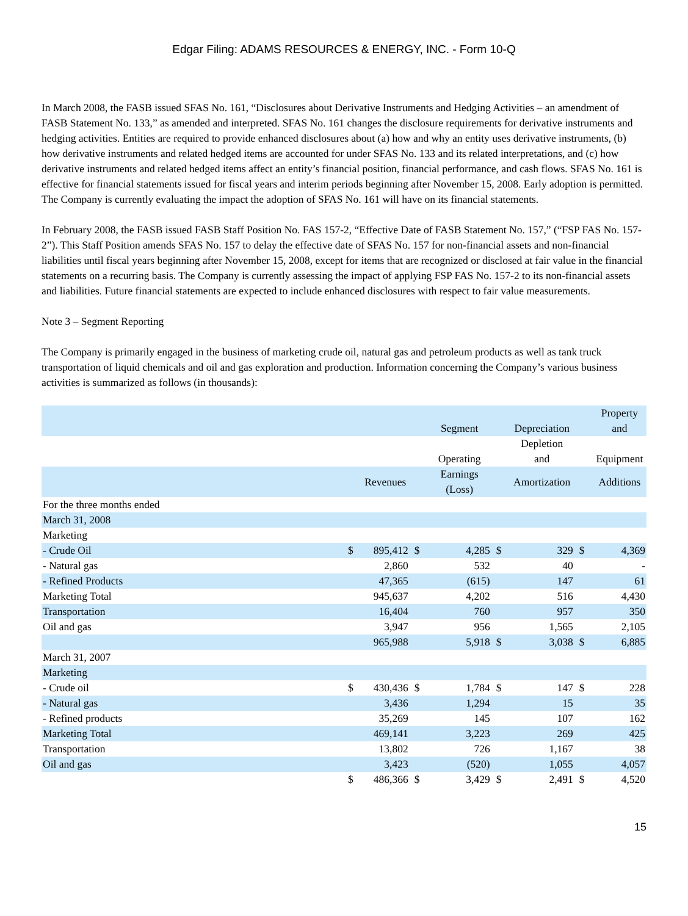Edgar Filing: ADAMS RESOURCES & ENERGY, INC. - Form 10-Q
In March 2008, the FASB issued SFAS No. 161, “Disclosures about Derivative Instruments and Hedging Activities – an amendment of FASB Statement No. 133,” as amended and interpreted. SFAS No. 161 changes the disclosure requirements for derivative instruments and hedging activities. Entities are required to provide enhanced disclosures about (a) how and why an entity uses derivative instruments, (b) how derivative instruments and related hedged items are accounted for under SFAS No. 133 and its related interpretations, and (c) how derivative instruments and related hedged items affect an entity’s financial position, financial performance, and cash flows. SFAS No. 161 is effective for financial statements issued for fiscal years and interim periods beginning after November 15, 2008. Early adoption is permitted. The Company is currently evaluating the impact the adoption of SFAS No. 161 will have on its financial statements.
In February 2008, the FASB issued FASB Staff Position No. FAS 157-2, “Effective Date of FASB Statement No. 157,” (“FSP FAS No. 157-2”). This Staff Position amends SFAS No. 157 to delay the effective date of SFAS No. 157 for non-financial assets and non-financial liabilities until fiscal years beginning after November 15, 2008, except for items that are recognized or disclosed at fair value in the financial statements on a recurring basis. The Company is currently assessing the impact of applying FSP FAS No. 157-2 to its non-financial assets and liabilities. Future financial statements are expected to include enhanced disclosures with respect to fair value measurements.
Note 3 – Segment Reporting
The Company is primarily engaged in the business of marketing crude oil, natural gas and petroleum products as well as tank truck transportation of liquid chemicals and oil and gas exploration and production. Information concerning the Company’s various business activities is summarized as follows (in thousands):
| | | | | Segment | | Depreciation | | Property and |
| | | | | Operating | | Depletion and | | Equipment |
| | | Revenues | | Earnings (Loss) | | Amortization | | Additions |
| For the three months ended | | | | | | | | |
| March 31, 2008 | | | | | | | | |
| Marketing | | | | | | | | |
| - Crude Oil | $ | 895,412 | $ | 4,285 | $ | 329 | $ | 4,369 |
| - Natural gas | | 2,860 | | 532 | | 40 | | - |
| - Refined Products | | 47,365 | | (615) | | 147 | | 61 |
| Marketing Total | | 945,637 | | 4,202 | | 516 | | 4,430 |
| Transportation | | 16,404 | | 760 | | 957 | | 350 |
| Oil and gas | | 3,947 | | 956 | | 1,565 | | 2,105 |
| | | 965,988 | | 5,918 | $ | 3,038 | $ | 6,885 |
| March 31, 2007 | | | | | | | | |
| Marketing | | | | | | | | |
| - Crude oil | $ | 430,436 | $ | 1,784 | $ | 147 | $ | 228 |
| - Natural gas | | 3,436 | | 1,294 | | 15 | | 35 |
| - Refined products | | 35,269 | | 145 | | 107 | | 162 |
| Marketing Total | | 469,141 | | 3,223 | | 269 | | 425 |
| Transportation | | 13,802 | | 726 | | 1,167 | | 38 |
| Oil and gas | | 3,423 | | (520) | | 1,055 | | 4,057 |
| | $ | 486,366 | $ | 3,429 | $ | 2,491 | $ | 4,520 |
15